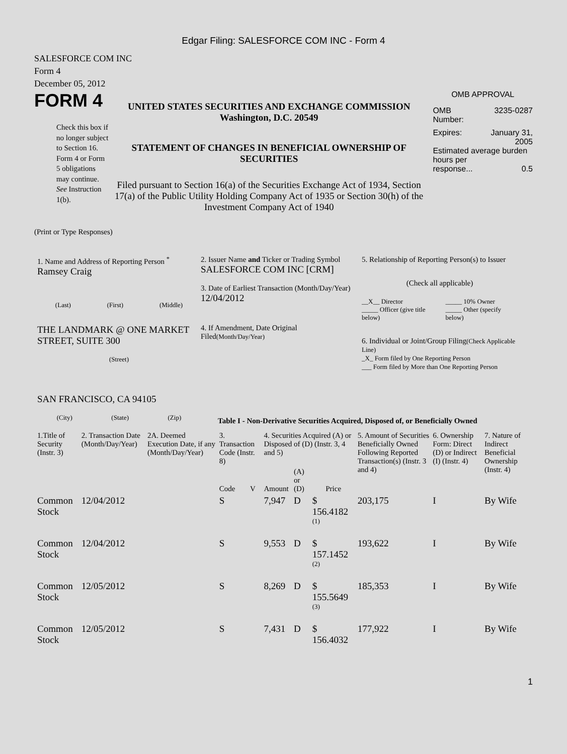Edgar Filing: SALESFORCE COM INC - Form 4
SALESFORCE COM INC
Form 4
December 05, 2012
FORM 4
Check this box if no longer subject to Section 16. Form 4 or Form 5 obligations may continue. See Instruction 1(b).
UNITED STATES SECURITIES AND EXCHANGE COMMISSION
Washington, D.C. 20549
STATEMENT OF CHANGES IN BENEFICIAL OWNERSHIP OF SECURITIES
Filed pursuant to Section 16(a) of the Securities Exchange Act of 1934, Section 17(a) of the Public Utility Holding Company Act of 1935 or Section 30(h) of the Investment Company Act of 1940
OMB APPROVAL
OMB
Number: 3235-0287
Expires: January 31,
2005
Estimated average burden hours per
response... 0.5
(Print or Type Responses)
1. Name and Address of Reporting Person <sup>*</sup>
Ramsey Craig
(Last) (First) (Middle)
THE LANDMARK @ ONE MARKET STREET, SUITE 300
(Street)
SAN FRANCISCO, CA 94105
(City) (State) (Zip)
2. Issuer Name and Ticker or Trading Symbol
SALESFORCE COM INC [CRM]
3. Date of Earliest Transaction (Month/Day/Year)
12/04/2012
4. If Amendment, Date Original Filed(Month/Day/Year)
5. Relationship of Reporting Person(s) to Issuer
(Check all applicable)
| __X__ Director _____ Officer (give title below) | _____ 10% Owner _____ Other (specify below) |
6. Individual or Joint/Group Filing(Check Applicable Line)
_X_ Form filed by One Reporting Person
___ Form filed by More than One Reporting Person
Table I - Non-Derivative Securities Acquired, Disposed of, or Beneficially Owned
| 1.Title of Security (Instr. 3) | 2. Transaction Date (Month/Day/Year) | 2A. Deemed Execution Date, if any (Month/Day/Year) | 3. Transaction Code (Instr. 8) | | 4. Securities Acquired (A) or Disposed of (D) (Instr. 3, 4 and 5) | | | 5. Amount of Securities Beneficially Owned Following Reported Transaction(s) (Instr. 3 and 4) | 6. Ownership Form: Direct (D) or Indirect (I) (Instr. 4) | 7. Nature of Indirect Beneficial Ownership (Instr. 4) |
| --- | --- | --- | --- | --- | --- | --- | --- | --- | --- | --- |
| | | | Code | V | Amount | (A) or (D) | Price | | | |
| Common Stock | 12/04/2012 | | S | | 7,947 | D | $ 156.4182 <sup>(1)</sup> | 203,175 | I | By Wife |
| Common Stock | 12/04/2012 | | S | | 9,553 | D | $ 157.1452 <sup>(2)</sup> | 193,622 | I | By Wife |
| Common Stock | 12/05/2012 | | S | | 8,269 | D | $ 155.5649 <sup>(3)</sup> | 185,353 | I | By Wife |
| Common Stock | 12/05/2012 | | S | | 7,431 | D | $ 156.4032 | 177,922 | I | By Wife |
1